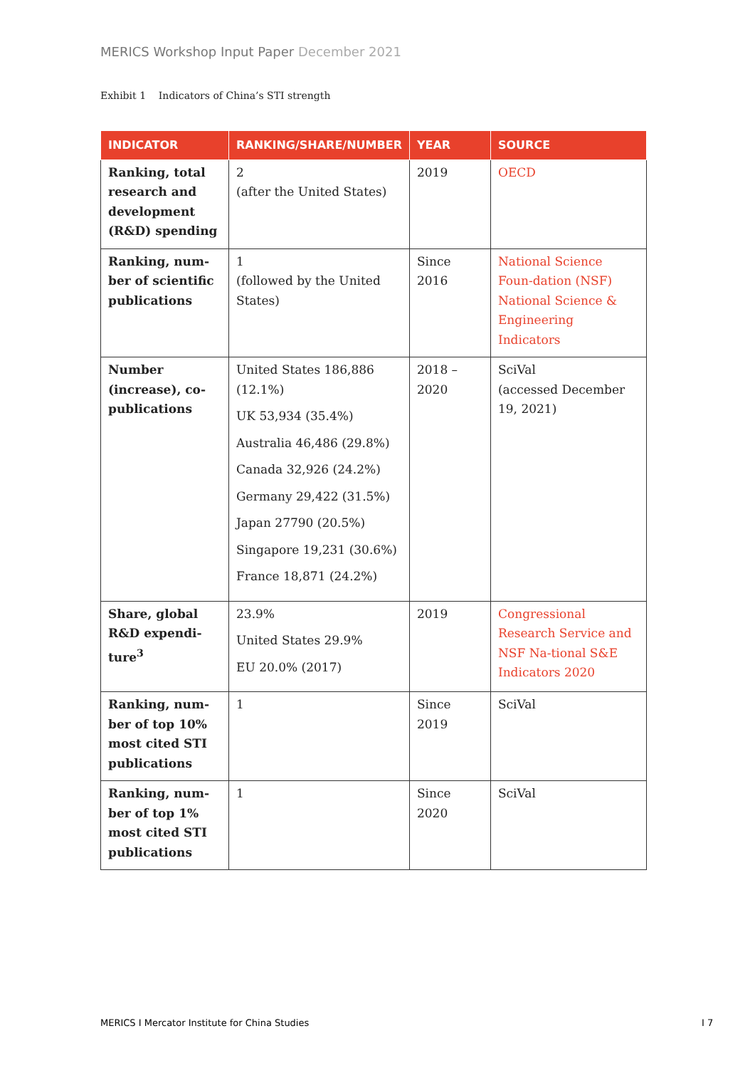MERICS Workshop Input Paper December 2021
Exhibit 1 Indicators of China’s STI strength
| INDICATOR | RANKING/SHARE/NUMBER | YEAR | SOURCE |
| --- | --- | --- | --- |
| Ranking, total research and development (R&D) spending | 2 (after the United States) | 2019 | OECD |
| Ranking, num-ber of scientific publications | 1 (followed by the United States) | Since 2016 | National Science Foun-dation (NSF) National Science & Engineering Indicators |
| Number (increase), co-publications | United States 186,886 (12.1%) UK 53,934 (35.4%) Australia 46,486 (29.8%) Canada 32,926 (24.2%) Germany 29,422 (31.5%) Japan 27790 (20.5%) Singapore 19,231 (30.6%) France 18,871 (24.2%) | 2018 – 2020 | SciVal (accessed December 19, 2021) |
| Share, global R&D expendi-ture<sup>3</sup> | 23.9% United States 29.9% EU 20.0% (2017) | 2019 | Congressional Research Service and NSF Na-tional S&E Indicators 2020 |
| Ranking, num-ber of top 10% most cited STI publications | 1 | Since 2019 | SciVal |
| Ranking, num-ber of top 1% most cited STI publications | 1 | Since 2020 | SciVal |
MERICS I Mercator Institute for China Studies
I 7